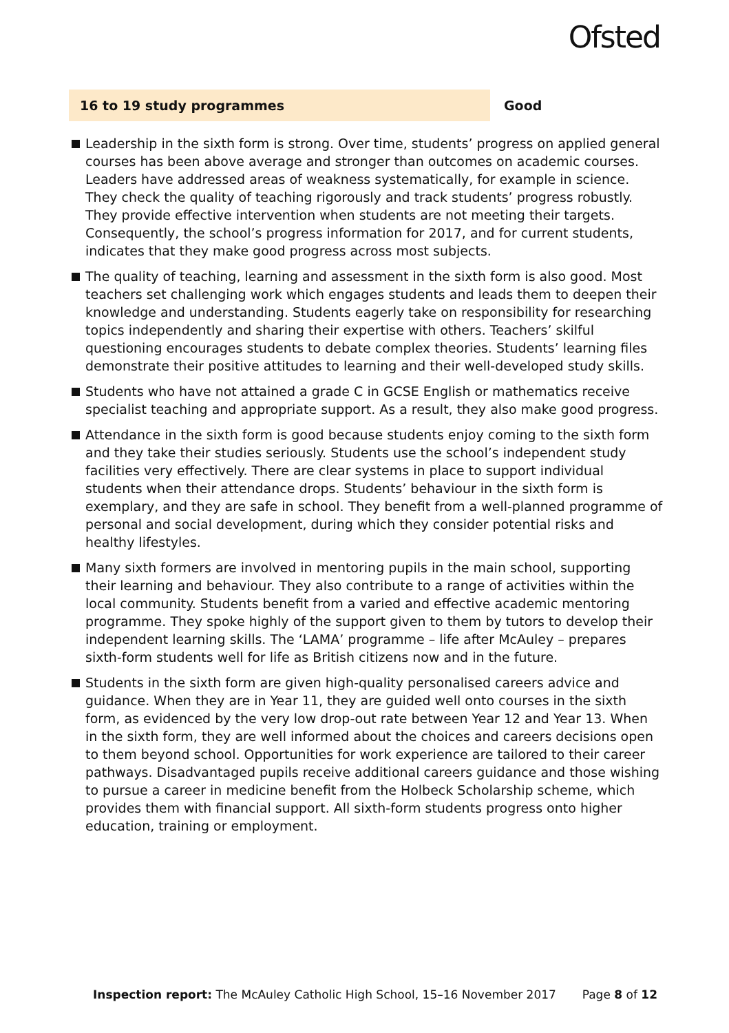Ofsted
16 to 19 study programmes Good
Leadership in the sixth form is strong. Over time, students’ progress on applied general courses has been above average and stronger than outcomes on academic courses. Leaders have addressed areas of weakness systematically, for example in science. They check the quality of teaching rigorously and track students’ progress robustly. They provide effective intervention when students are not meeting their targets. Consequently, the school’s progress information for 2017, and for current students, indicates that they make good progress across most subjects.
The quality of teaching, learning and assessment in the sixth form is also good. Most teachers set challenging work which engages students and leads them to deepen their knowledge and understanding. Students eagerly take on responsibility for researching topics independently and sharing their expertise with others. Teachers’ skilful questioning encourages students to debate complex theories. Students’ learning files demonstrate their positive attitudes to learning and their well-developed study skills.
Students who have not attained a grade C in GCSE English or mathematics receive specialist teaching and appropriate support. As a result, they also make good progress.
Attendance in the sixth form is good because students enjoy coming to the sixth form and they take their studies seriously. Students use the school’s independent study facilities very effectively. There are clear systems in place to support individual students when their attendance drops. Students’ behaviour in the sixth form is exemplary, and they are safe in school. They benefit from a well-planned programme of personal and social development, during which they consider potential risks and healthy lifestyles.
Many sixth formers are involved in mentoring pupils in the main school, supporting their learning and behaviour. They also contribute to a range of activities within the local community. Students benefit from a varied and effective academic mentoring programme. They spoke highly of the support given to them by tutors to develop their independent learning skills. The ‘LAMA’ programme – life after McAuley – prepares sixth-form students well for life as British citizens now and in the future.
Students in the sixth form are given high-quality personalised careers advice and guidance. When they are in Year 11, they are guided well onto courses in the sixth form, as evidenced by the very low drop-out rate between Year 12 and Year 13. When in the sixth form, they are well informed about the choices and careers decisions open to them beyond school. Opportunities for work experience are tailored to their career pathways. Disadvantaged pupils receive additional careers guidance and those wishing to pursue a career in medicine benefit from the Holbeck Scholarship scheme, which provides them with financial support. All sixth-form students progress onto higher education, training or employment.
Inspection report: The McAuley Catholic High School, 15–16 November 2017 Page 8 of 12